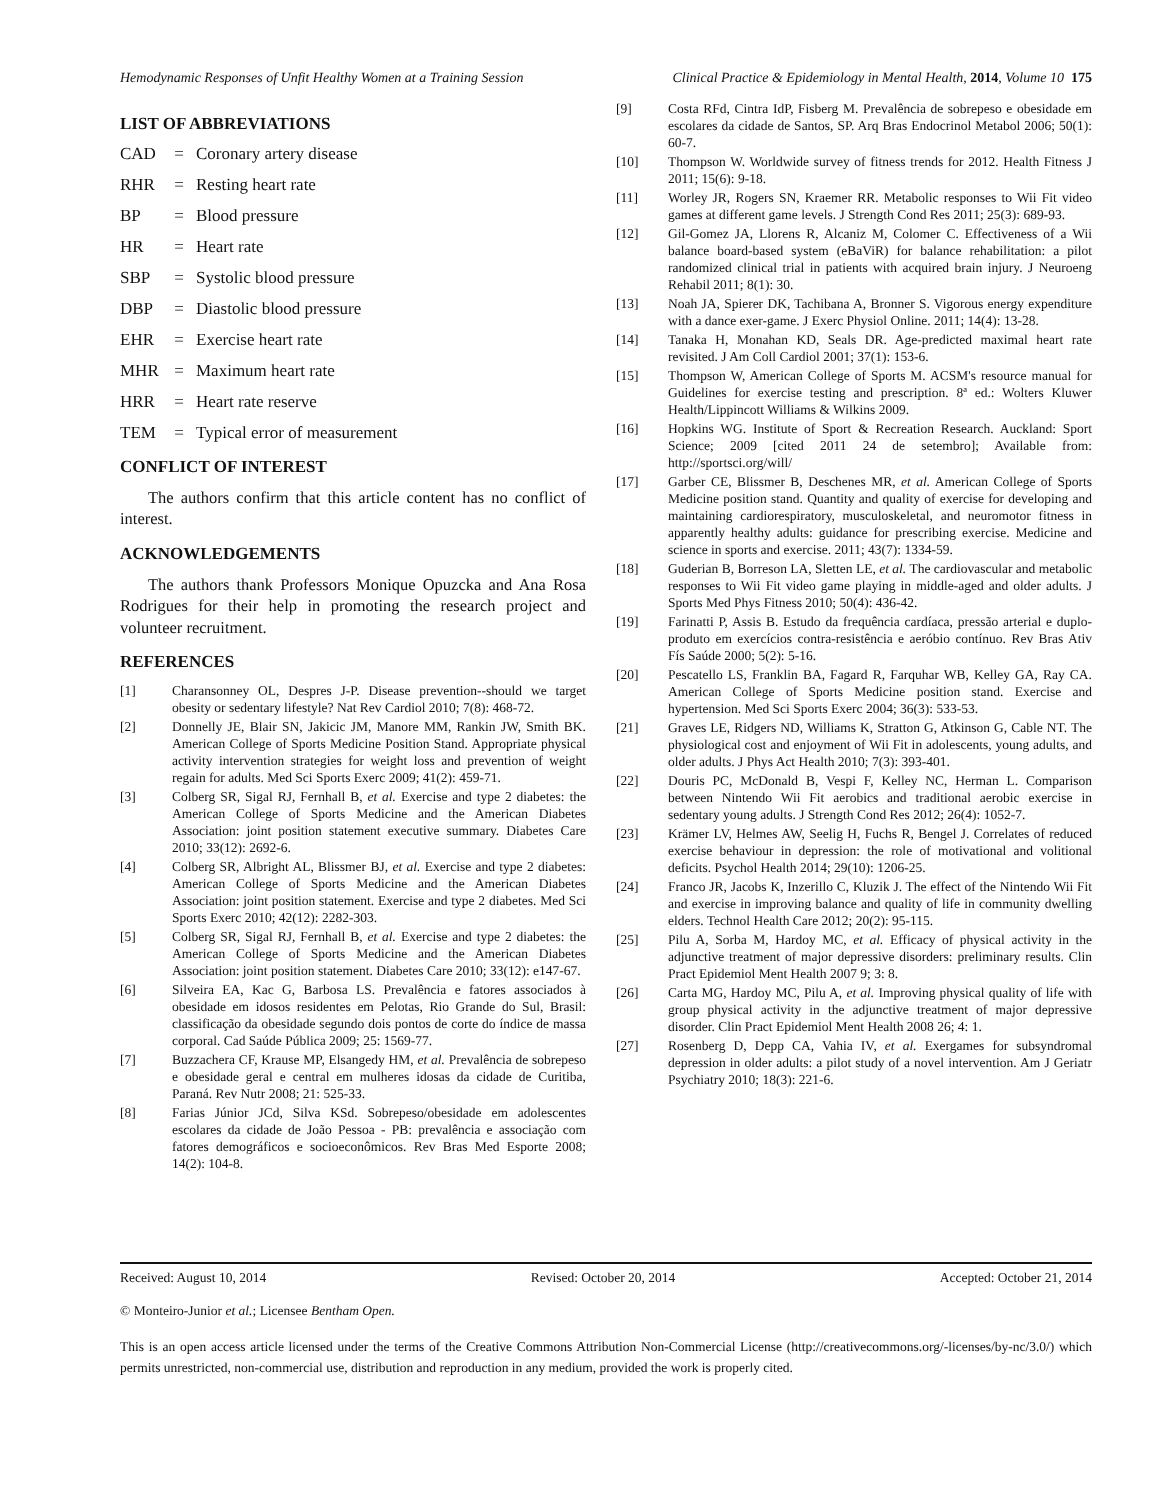Hemodynamic Responses of Unfit Healthy Women at a Training Session Clinical Practice & Epidemiology in Mental Health, 2014, Volume 10 175
LIST OF ABBREVIATIONS
CAD = Coronary artery disease
RHR = Resting heart rate
BP = Blood pressure
HR = Heart rate
SBP = Systolic blood pressure
DBP = Diastolic blood pressure
EHR = Exercise heart rate
MHR = Maximum heart rate
HRR = Heart rate reserve
TEM = Typical error of measurement
CONFLICT OF INTEREST
The authors confirm that this article content has no conflict of interest.
ACKNOWLEDGEMENTS
The authors thank Professors Monique Opuzcka and Ana Rosa Rodrigues for their help in promoting the research project and volunteer recruitment.
REFERENCES
[1] Charansonney OL, Despres J-P. Disease prevention--should we target obesity or sedentary lifestyle? Nat Rev Cardiol 2010; 7(8): 468-72.
[2] Donnelly JE, Blair SN, Jakicic JM, Manore MM, Rankin JW, Smith BK. American College of Sports Medicine Position Stand. Appropriate physical activity intervention strategies for weight loss and prevention of weight regain for adults. Med Sci Sports Exerc 2009; 41(2): 459-71.
[3] Colberg SR, Sigal RJ, Fernhall B, et al. Exercise and type 2 diabetes: the American College of Sports Medicine and the American Diabetes Association: joint position statement executive summary. Diabetes Care 2010; 33(12): 2692-6.
[4] Colberg SR, Albright AL, Blissmer BJ, et al. Exercise and type 2 diabetes: American College of Sports Medicine and the American Diabetes Association: joint position statement. Exercise and type 2 diabetes. Med Sci Sports Exerc 2010; 42(12): 2282-303.
[5] Colberg SR, Sigal RJ, Fernhall B, et al. Exercise and type 2 diabetes: the American College of Sports Medicine and the American Diabetes Association: joint position statement. Diabetes Care 2010; 33(12): e147-67.
[6] Silveira EA, Kac G, Barbosa LS. Prevalência e fatores associados à obesidade em idosos residentes em Pelotas, Rio Grande do Sul, Brasil: classificação da obesidade segundo dois pontos de corte do índice de massa corporal. Cad Saúde Pública 2009; 25: 1569-77.
[7] Buzzachera CF, Krause MP, Elsangedy HM, et al. Prevalência de sobrepeso e obesidade geral e central em mulheres idosas da cidade de Curitiba, Paraná. Rev Nutr 2008; 21: 525-33.
[8] Farias Júnior JCd, Silva KSd. Sobrepeso/obesidade em adolescentes escolares da cidade de João Pessoa - PB: prevalência e associação com fatores demográficos e socioeconômicos. Rev Bras Med Esporte 2008; 14(2): 104-8.
[9] Costa RFd, Cintra IdP, Fisberg M. Prevalência de sobrepeso e obesidade em escolares da cidade de Santos, SP. Arq Bras Endocrinol Metabol 2006; 50(1): 60-7.
[10] Thompson W. Worldwide survey of fitness trends for 2012. Health Fitness J 2011; 15(6): 9-18.
[11] Worley JR, Rogers SN, Kraemer RR. Metabolic responses to Wii Fit video games at different game levels. J Strength Cond Res 2011; 25(3): 689-93.
[12] Gil-Gomez JA, Llorens R, Alcaniz M, Colomer C. Effectiveness of a Wii balance board-based system (eBaViR) for balance rehabilitation: a pilot randomized clinical trial in patients with acquired brain injury. J Neuroeng Rehabil 2011; 8(1): 30.
[13] Noah JA, Spierer DK, Tachibana A, Bronner S. Vigorous energy expenditure with a dance exer-game. J Exerc Physiol Online. 2011; 14(4): 13-28.
[14] Tanaka H, Monahan KD, Seals DR. Age-predicted maximal heart rate revisited. J Am Coll Cardiol 2001; 37(1): 153-6.
[15] Thompson W, American College of Sports M. ACSM's resource manual for Guidelines for exercise testing and prescription. 8ª ed.: Wolters Kluwer Health/Lippincott Williams & Wilkins 2009.
[16] Hopkins WG. Institute of Sport & Recreation Research. Auckland: Sport Science; 2009 [cited 2011 24 de setembro]; Available from: http://sportsci.org/will/
[17] Garber CE, Blissmer B, Deschenes MR, et al. American College of Sports Medicine position stand. Quantity and quality of exercise for developing and maintaining cardiorespiratory, musculoskeletal, and neuromotor fitness in apparently healthy adults: guidance for prescribing exercise. Medicine and science in sports and exercise. 2011; 43(7): 1334-59.
[18] Guderian B, Borreson LA, Sletten LE, et al. The cardiovascular and metabolic responses to Wii Fit video game playing in middle-aged and older adults. J Sports Med Phys Fitness 2010; 50(4): 436-42.
[19] Farinatti P, Assis B. Estudo da frequência cardíaca, pressão arterial e duplo-produto em exercícios contra-resistência e aeróbio contínuo. Rev Bras Ativ Fís Saúde 2000; 5(2): 5-16.
[20] Pescatello LS, Franklin BA, Fagard R, Farquhar WB, Kelley GA, Ray CA. American College of Sports Medicine position stand. Exercise and hypertension. Med Sci Sports Exerc 2004; 36(3): 533-53.
[21] Graves LE, Ridgers ND, Williams K, Stratton G, Atkinson G, Cable NT. The physiological cost and enjoyment of Wii Fit in adolescents, young adults, and older adults. J Phys Act Health 2010; 7(3): 393-401.
[22] Douris PC, McDonald B, Vespi F, Kelley NC, Herman L. Comparison between Nintendo Wii Fit aerobics and traditional aerobic exercise in sedentary young adults. J Strength Cond Res 2012; 26(4): 1052-7.
[23] Krämer LV, Helmes AW, Seelig H, Fuchs R, Bengel J. Correlates of reduced exercise behaviour in depression: the role of motivational and volitional deficits. Psychol Health 2014; 29(10): 1206-25.
[24] Franco JR, Jacobs K, Inzerillo C, Kluzik J. The effect of the Nintendo Wii Fit and exercise in improving balance and quality of life in community dwelling elders. Technol Health Care 2012; 20(2): 95-115.
[25] Pilu A, Sorba M, Hardoy MC, et al. Efficacy of physical activity in the adjunctive treatment of major depressive disorders: preliminary results. Clin Pract Epidemiol Ment Health 2007 9; 3: 8.
[26] Carta MG, Hardoy MC, Pilu A, et al. Improving physical quality of life with group physical activity in the adjunctive treatment of major depressive disorder. Clin Pract Epidemiol Ment Health 2008 26; 4: 1.
[27] Rosenberg D, Depp CA, Vahia IV, et al. Exergames for subsyndromal depression in older adults: a pilot study of a novel intervention. Am J Geriatr Psychiatry 2010; 18(3): 221-6.
Received: August 10, 2014 Revised: October 20, 2014 Accepted: October 21, 2014
© Monteiro-Junior et al.; Licensee Bentham Open.
This is an open access article licensed under the terms of the Creative Commons Attribution Non-Commercial License (http://creativecommons.org/-licenses/by-nc/3.0/) which permits unrestricted, non-commercial use, distribution and reproduction in any medium, provided the work is properly cited.